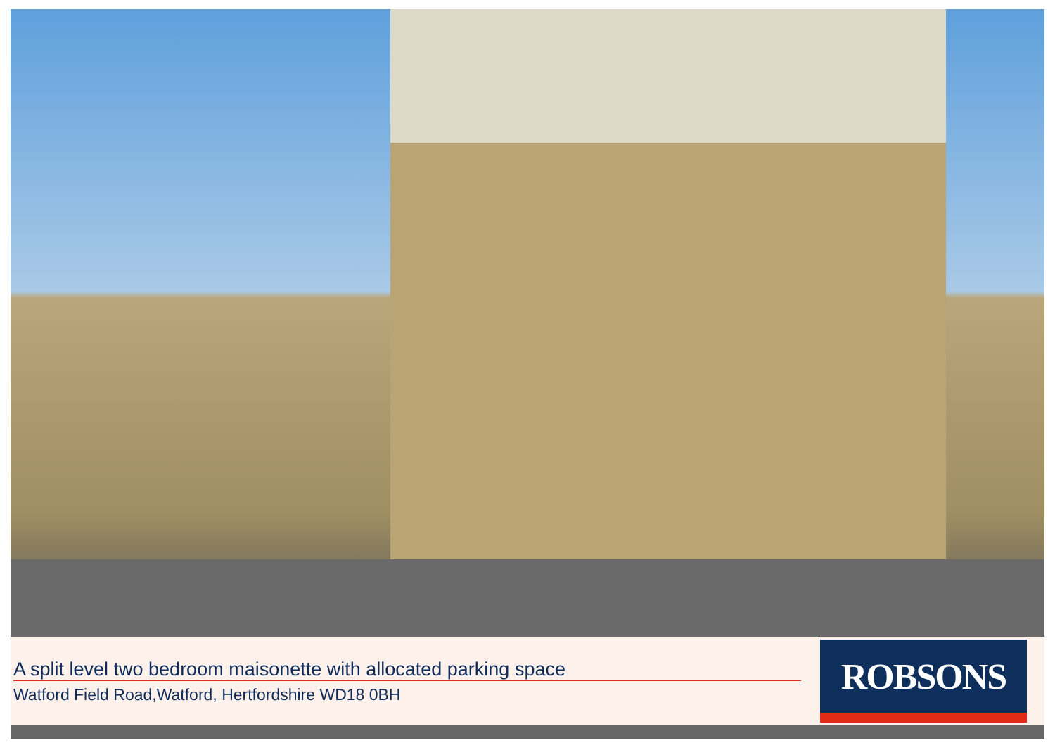A split level two bedroom maisonette with allocated parking space
Watford Field Road,Watford, Hertfordshire WD18 0BH
ROBSONS